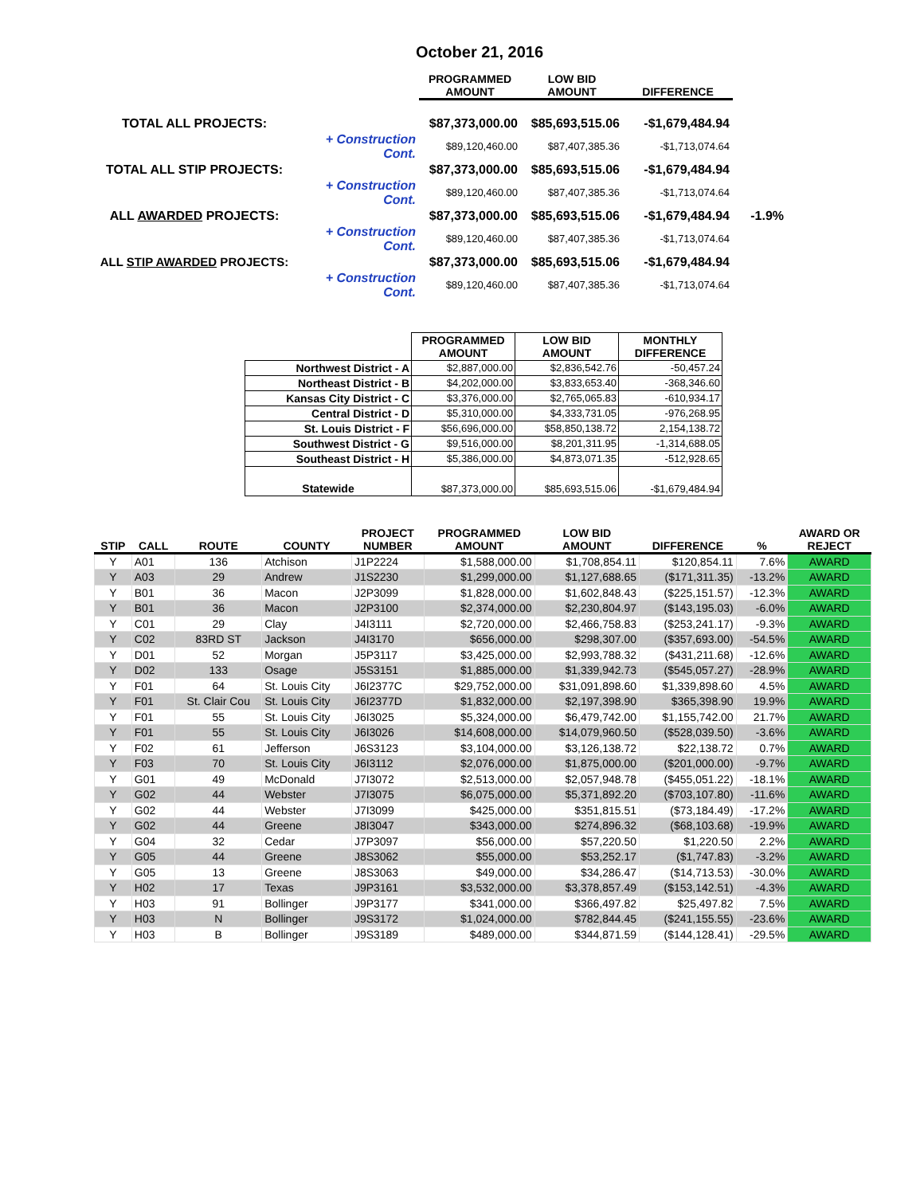October 21, 2016
| | | PROGRAMMED AMOUNT | LOW BID AMOUNT | DIFFERENCE | |
| --- | --- | --- | --- | --- | --- |
| TOTAL ALL PROJECTS: | | $87,373,000.00 | $85,693,515.06 | -$1,679,484.94 | |
| | + Construction Cont. | $89,120,460.00 | $87,407,385.36 | -$1,713,074.64 | |
| TOTAL ALL STIP PROJECTS: | | $87,373,000.00 | $85,693,515.06 | -$1,679,484.94 | |
| | + Construction Cont. | $89,120,460.00 | $87,407,385.36 | -$1,713,074.64 | |
| ALL AWARDED PROJECTS: | | $87,373,000.00 | $85,693,515.06 | -$1,679,484.94 | -1.9% |
| | + Construction Cont. | $89,120,460.00 | $87,407,385.36 | -$1,713,074.64 | |
| ALL STIP AWARDED PROJECTS: | | $87,373,000.00 | $85,693,515.06 | -$1,679,484.94 | |
| | + Construction Cont. | $89,120,460.00 | $87,407,385.36 | -$1,713,074.64 | |
| | PROGRAMMED AMOUNT | LOW BID AMOUNT | MONTHLY DIFFERENCE |
| --- | --- | --- | --- |
| Northwest District - A | $2,887,000.00 | $2,836,542.76 | -50,457.24 |
| Northeast District - B | $4,202,000.00 | $3,833,653.40 | -368,346.60 |
| Kansas City District - C | $3,376,000.00 | $2,765,065.83 | -610,934.17 |
| Central District - D | $5,310,000.00 | $4,333,731.05 | -976,268.95 |
| St. Louis District - F | $56,696,000.00 | $58,850,138.72 | 2,154,138.72 |
| Southwest District - G | $9,516,000.00 | $8,201,311.95 | -1,314,688.05 |
| Southeast District - H | $5,386,000.00 | $4,873,071.35 | -512,928.65 |
| Statewide | $87,373,000.00 | $85,693,515.06 | -$1,679,484.94 |
| STIP | CALL | ROUTE | COUNTY | PROJECT NUMBER | PROGRAMMED AMOUNT | LOW BID AMOUNT | DIFFERENCE | % | AWARD OR REJECT |
| --- | --- | --- | --- | --- | --- | --- | --- | --- | --- |
| Y | A01 | 136 | Atchison | J1P2224 | $1,588,000.00 | $1,708,854.11 | $120,854.11 | 7.6% | AWARD |
| Y | A03 | 29 | Andrew | J1S2230 | $1,299,000.00 | $1,127,688.65 | ($171,311.35) | -13.2% | AWARD |
| Y | B01 | 36 | Macon | J2P3099 | $1,828,000.00 | $1,602,848.43 | ($225,151.57) | -12.3% | AWARD |
| Y | B01 | 36 | Macon | J2P3100 | $2,374,000.00 | $2,230,804.97 | ($143,195.03) | -6.0% | AWARD |
| Y | C01 | 29 | Clay | J4I3111 | $2,720,000.00 | $2,466,758.83 | ($253,241.17) | -9.3% | AWARD |
| Y | C02 | 83RD ST | Jackson | J4I3170 | $656,000.00 | $298,307.00 | ($357,693.00) | -54.5% | AWARD |
| Y | D01 | 52 | Morgan | J5P3117 | $3,425,000.00 | $2,993,788.32 | ($431,211.68) | -12.6% | AWARD |
| Y | D02 | 133 | Osage | J5S3151 | $1,885,000.00 | $1,339,942.73 | ($545,057.27) | -28.9% | AWARD |
| Y | F01 | 64 | St. Louis City | J6I2377C | $29,752,000.00 | $31,091,898.60 | $1,339,898.60 | 4.5% | AWARD |
| Y | F01 | St. Clair Cou | St. Louis City | J6I2377D | $1,832,000.00 | $2,197,398.90 | $365,398.90 | 19.9% | AWARD |
| Y | F01 | 55 | St. Louis City | J6I3025 | $5,324,000.00 | $6,479,742.00 | $1,155,742.00 | 21.7% | AWARD |
| Y | F01 | 55 | St. Louis City | J6I3026 | $14,608,000.00 | $14,079,960.50 | ($528,039.50) | -3.6% | AWARD |
| Y | F02 | 61 | Jefferson | J6S3123 | $3,104,000.00 | $3,126,138.72 | $22,138.72 | 0.7% | AWARD |
| Y | F03 | 70 | St. Louis City | J6I3112 | $2,076,000.00 | $1,875,000.00 | ($201,000.00) | -9.7% | AWARD |
| Y | G01 | 49 | McDonald | J7I3072 | $2,513,000.00 | $2,057,948.78 | ($455,051.22) | -18.1% | AWARD |
| Y | G02 | 44 | Webster | J7I3075 | $6,075,000.00 | $5,371,892.20 | ($703,107.80) | -11.6% | AWARD |
| Y | G02 | 44 | Webster | J7I3099 | $425,000.00 | $351,815.51 | ($73,184.49) | -17.2% | AWARD |
| Y | G02 | 44 | Greene | J8I3047 | $343,000.00 | $274,896.32 | ($68,103.68) | -19.9% | AWARD |
| Y | G04 | 32 | Cedar | J7P3097 | $56,000.00 | $57,220.50 | $1,220.50 | 2.2% | AWARD |
| Y | G05 | 44 | Greene | J8S3062 | $55,000.00 | $53,252.17 | ($1,747.83) | -3.2% | AWARD |
| Y | G05 | 13 | Greene | J8S3063 | $49,000.00 | $34,286.47 | ($14,713.53) | -30.0% | AWARD |
| Y | H02 | 17 | Texas | J9P3161 | $3,532,000.00 | $3,378,857.49 | ($153,142.51) | -4.3% | AWARD |
| Y | H03 | 91 | Bollinger | J9P3177 | $341,000.00 | $366,497.82 | $25,497.82 | 7.5% | AWARD |
| Y | H03 | N | Bollinger | J9S3172 | $1,024,000.00 | $782,844.45 | ($241,155.55) | -23.6% | AWARD |
| Y | H03 | B | Bollinger | J9S3189 | $489,000.00 | $344,871.59 | ($144,128.41) | -29.5% | AWARD |